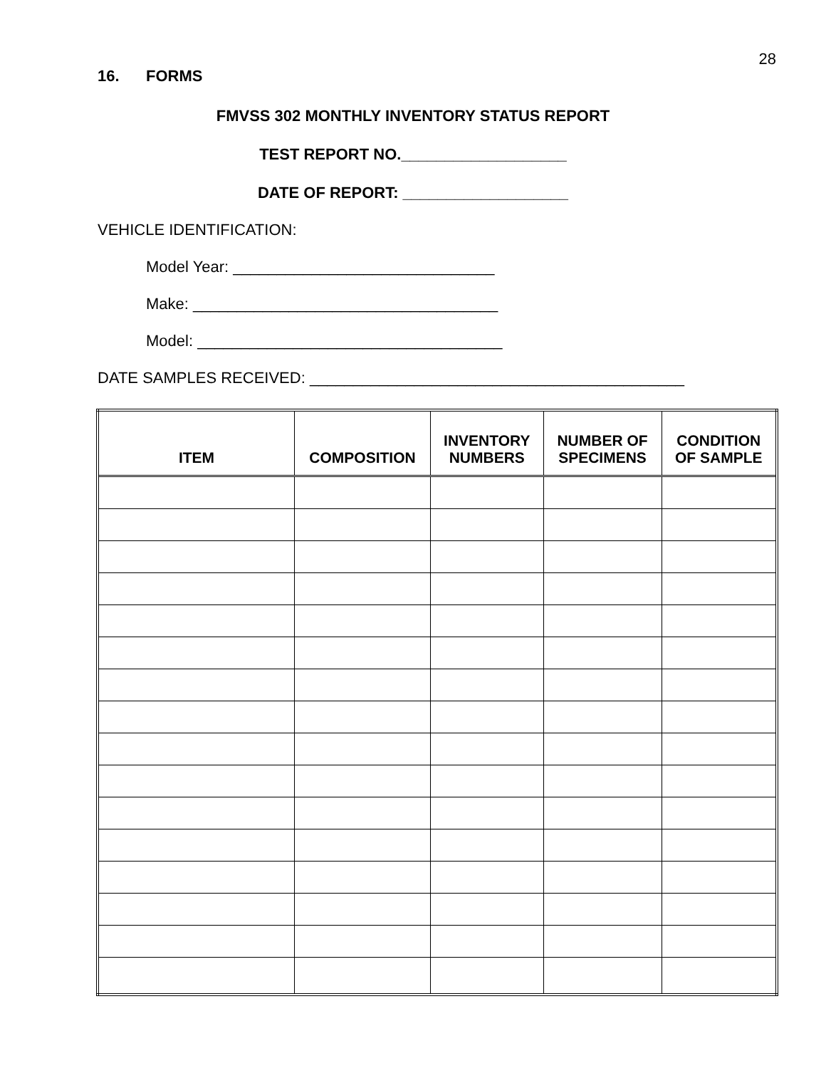28
16. FORMS
FMVSS 302 MONTHLY INVENTORY STATUS REPORT
TEST REPORT NO.___________________
DATE OF REPORT: ___________________
VEHICLE IDENTIFICATION:
Model Year: ______________________________
Make: ___________________________________
Model: ___________________________________
DATE SAMPLES RECEIVED: ___________________________________________
| ITEM | COMPOSITION | INVENTORY NUMBERS | NUMBER OF SPECIMENS | CONDITION OF SAMPLE |
| --- | --- | --- | --- | --- |